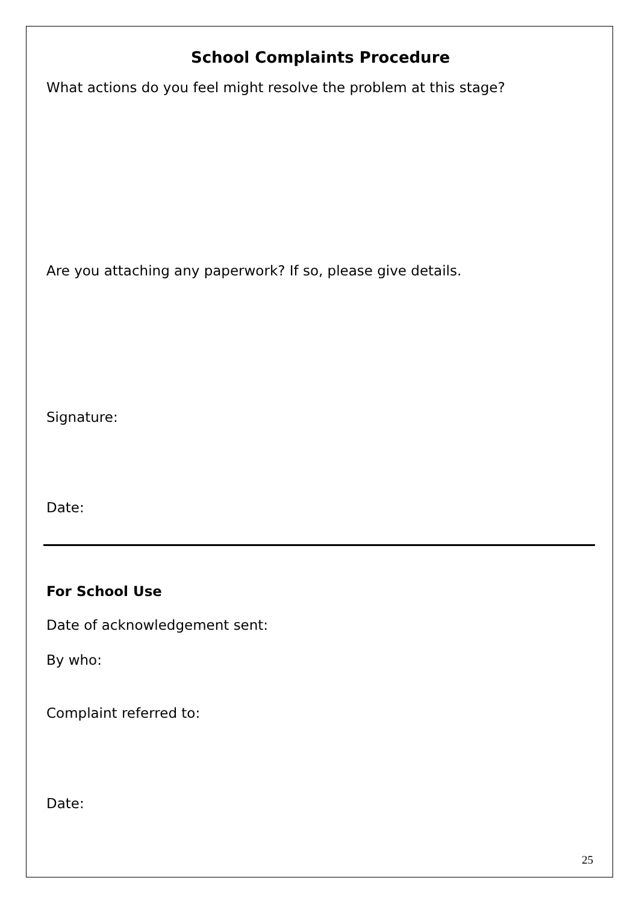School Complaints Procedure
What actions do you feel might resolve the problem at this stage?
Are you attaching any paperwork? If so, please give details.
Signature:
Date:
For School Use
Date of acknowledgement sent:
By who:
Complaint referred to:
Date:
25